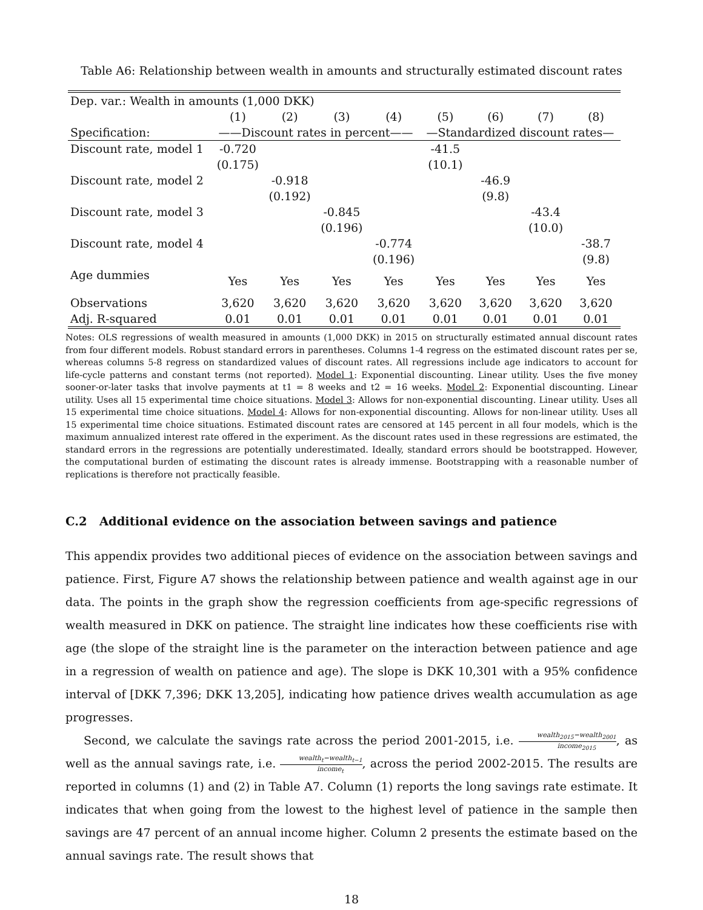Table A6: Relationship between wealth in amounts and structurally estimated discount rates
| Dep. var.: Wealth in amounts (1,000 DKK) | | | | | | | | |
| | (1) | (2) | (3) | (4) | (5) | (6) | (7) | (8) |
| Specification: | ——Discount rates in percent—— | | | | —Standardized discount rates— | | | |
| Discount rate, model 1 | -0.720 | | | | -41.5 | | | |
| | (0.175) | | | | (10.1) | | | |
| Discount rate, model 2 | | -0.918 | | | | -46.9 | | |
| | | (0.192) | | | | (9.8) | | |
| Discount rate, model 3 | | | -0.845 | | | | -43.4 | |
| | | | (0.196) | | | | (10.0) | |
| Discount rate, model 4 | | | | -0.774 | | | | -38.7 |
| | | | | (0.196) | | | | (9.8) |
| Age dummies | Yes | Yes | Yes | Yes | Yes | Yes | Yes | Yes |
| Observations | 3,620 | 3,620 | 3,620 | 3,620 | 3,620 | 3,620 | 3,620 | 3,620 |
| Adj. R-squared | 0.01 | 0.01 | 0.01 | 0.01 | 0.01 | 0.01 | 0.01 | 0.01 |
Notes: OLS regressions of wealth measured in amounts (1,000 DKK) in 2015 on structurally estimated annual discount rates from four different models. Robust standard errors in parentheses. Columns 1-4 regress on the estimated discount rates per se, whereas columns 5-8 regress on standardized values of discount rates. All regressions include age indicators to account for life-cycle patterns and constant terms (not reported). Model 1: Exponential discounting. Linear utility. Uses the five money sooner-or-later tasks that involve payments at t1 = 8 weeks and t2 = 16 weeks. Model 2: Exponential discounting. Linear utility. Uses all 15 experimental time choice situations. Model 3: Allows for non-exponential discounting. Linear utility. Uses all 15 experimental time choice situations. Model 4: Allows for non-exponential discounting. Allows for non-linear utility. Uses all 15 experimental time choice situations. Estimated discount rates are censored at 145 percent in all four models, which is the maximum annualized interest rate offered in the experiment. As the discount rates used in these regressions are estimated, the standard errors in the regressions are potentially underestimated. Ideally, standard errors should be bootstrapped. However, the computational burden of estimating the discount rates is already immense. Bootstrapping with a reasonable number of replications is therefore not practically feasible.
C.2 Additional evidence on the association between savings and patience
This appendix provides two additional pieces of evidence on the association between savings and patience. First, Figure A7 shows the relationship between patience and wealth against age in our data. The points in the graph show the regression coefficients from age-specific regressions of wealth measured in DKK on patience. The straight line indicates how these coefficients rise with age (the slope of the straight line is the parameter on the interaction between patience and age in a regression of wealth on patience and age). The slope is DKK 10,301 with a 95% confidence interval of [DKK 7,396; DKK 13,205], indicating how patience drives wealth accumulation as age progresses.
Second, we calculate the savings rate across the period 2001-2015, i.e. wealth<sub>2015</sub>−wealth<sub>2001</sub> income<sub>2015</sub>, as well as the annual savings rate, i.e. wealth<sub>t</sub>−wealth<sub>t−1</sub> income<sub>t</sub>, across the period 2002-2015. The results are reported in columns (1) and (2) in Table A7. Column (1) reports the long savings rate estimate. It indicates that when going from the lowest to the highest level of patience in the sample then savings are 47 percent of an annual income higher. Column 2 presents the estimate based on the annual savings rate. The result shows that
18